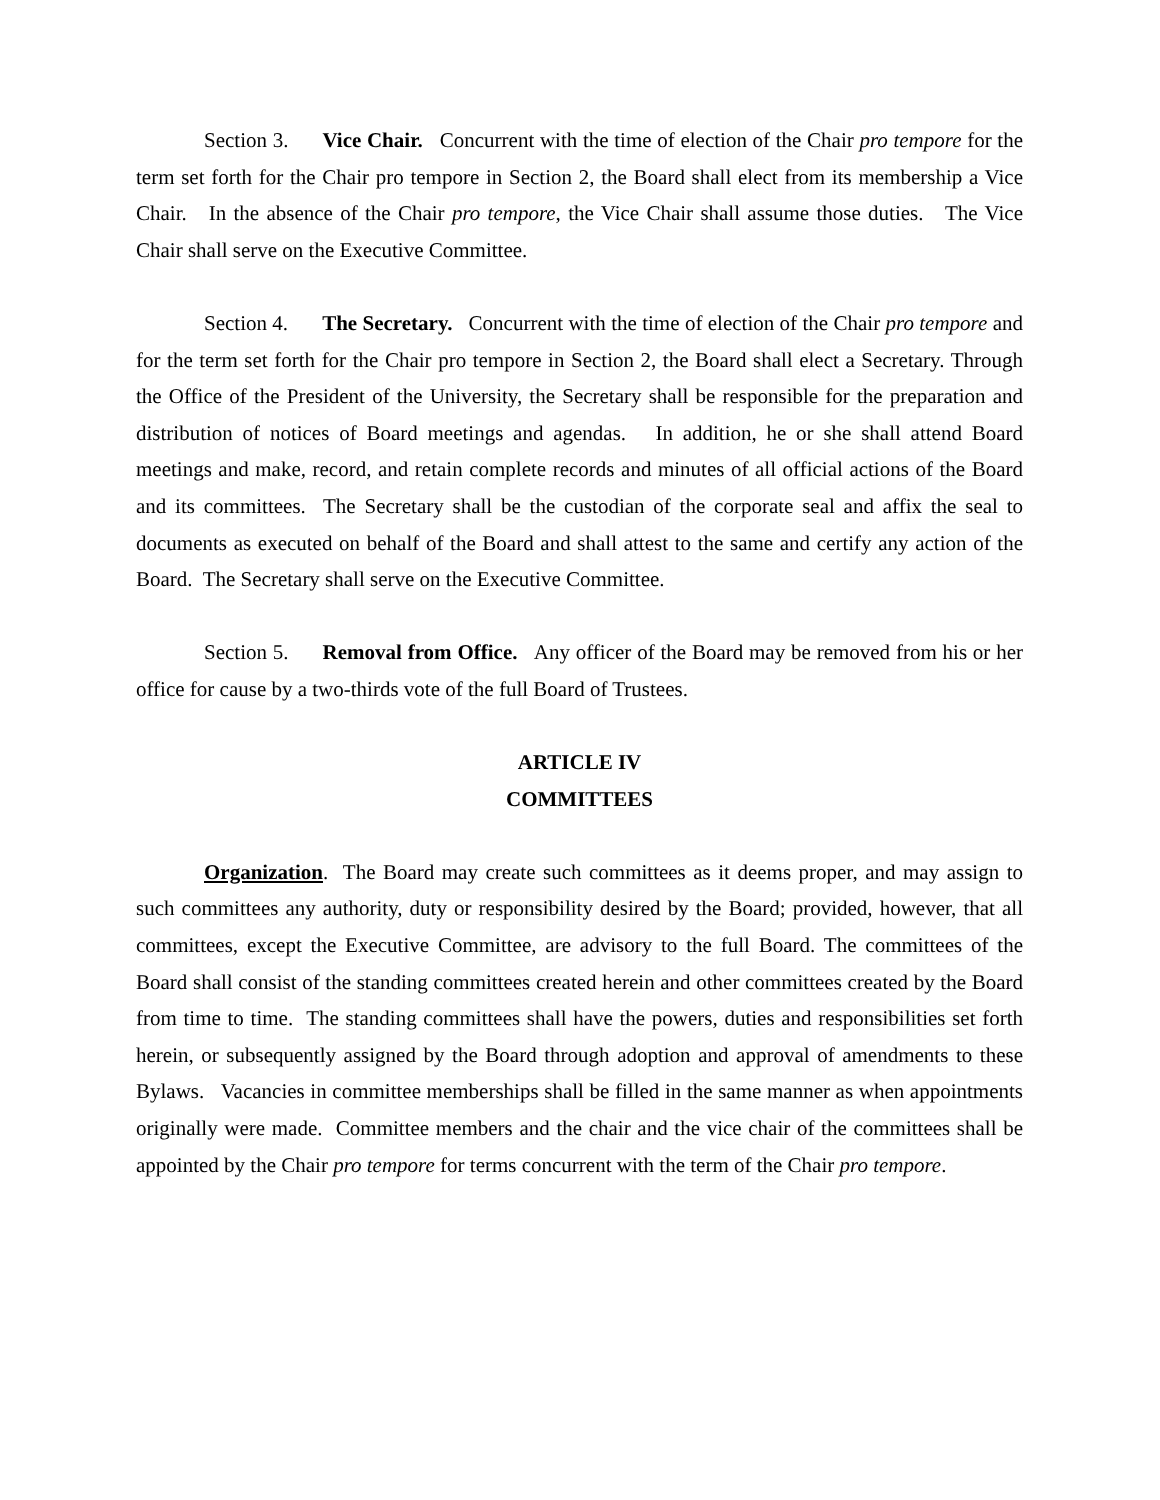Section 3. Vice Chair. Concurrent with the time of election of the Chair pro tempore for the term set forth for the Chair pro tempore in Section 2, the Board shall elect from its membership a Vice Chair. In the absence of the Chair pro tempore, the Vice Chair shall assume those duties. The Vice Chair shall serve on the Executive Committee.
Section 4. The Secretary. Concurrent with the time of election of the Chair pro tempore and for the term set forth for the Chair pro tempore in Section 2, the Board shall elect a Secretary. Through the Office of the President of the University, the Secretary shall be responsible for the preparation and distribution of notices of Board meetings and agendas. In addition, he or she shall attend Board meetings and make, record, and retain complete records and minutes of all official actions of the Board and its committees. The Secretary shall be the custodian of the corporate seal and affix the seal to documents as executed on behalf of the Board and shall attest to the same and certify any action of the Board. The Secretary shall serve on the Executive Committee.
Section 5. Removal from Office. Any officer of the Board may be removed from his or her office for cause by a two-thirds vote of the full Board of Trustees.
ARTICLE IV
COMMITTEES
Organization. The Board may create such committees as it deems proper, and may assign to such committees any authority, duty or responsibility desired by the Board; provided, however, that all committees, except the Executive Committee, are advisory to the full Board. The committees of the Board shall consist of the standing committees created herein and other committees created by the Board from time to time. The standing committees shall have the powers, duties and responsibilities set forth herein, or subsequently assigned by the Board through adoption and approval of amendments to these Bylaws. Vacancies in committee memberships shall be filled in the same manner as when appointments originally were made. Committee members and the chair and the vice chair of the committees shall be appointed by the Chair pro tempore for terms concurrent with the term of the Chair pro tempore.